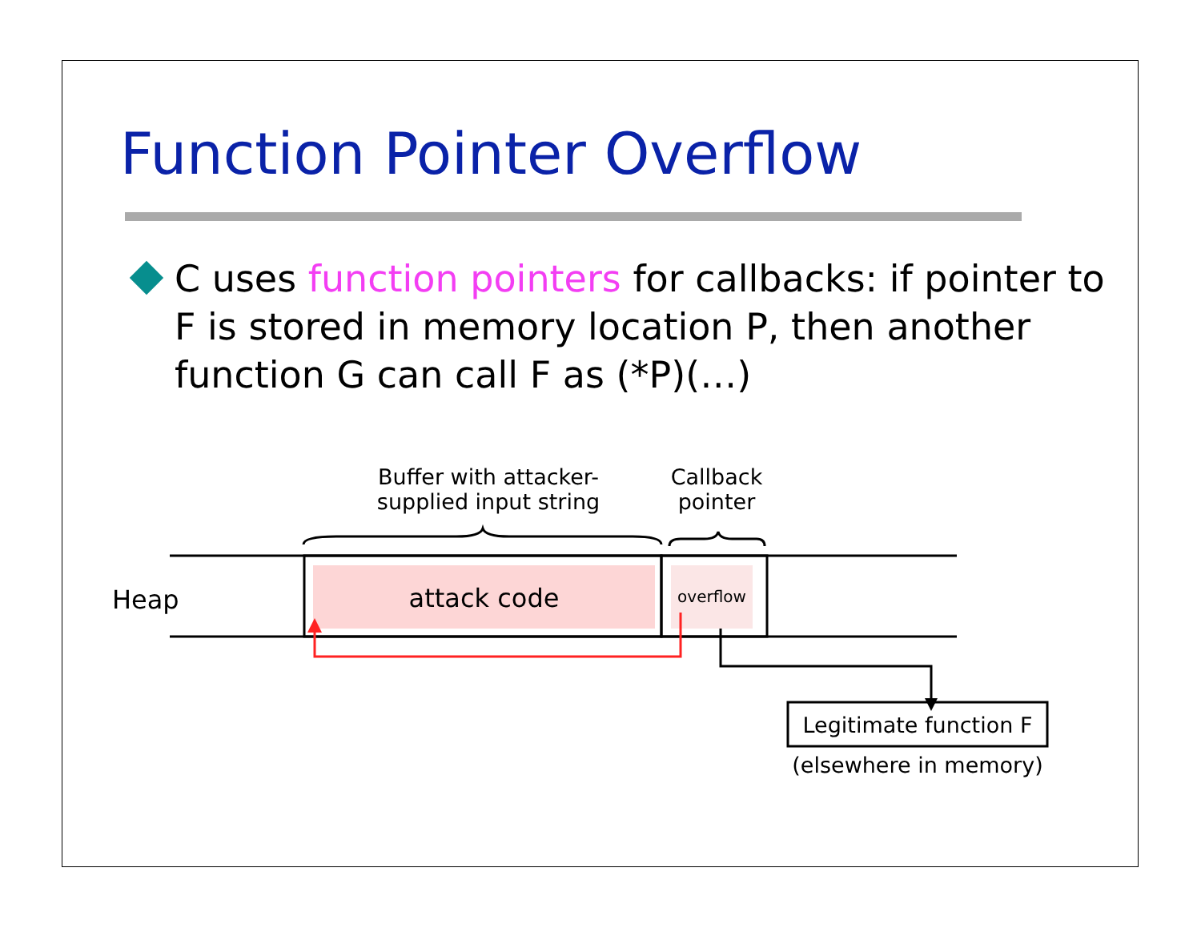Function Pointer Overflow
C uses function pointers for callbacks: if pointer to F is stored in memory location P, then another function G can call F as (*P)(…)
Buffer with attacker-supplied input string
Callback pointer
Heap attack code overflow
Legitimate function F
(elsewhere in memory)